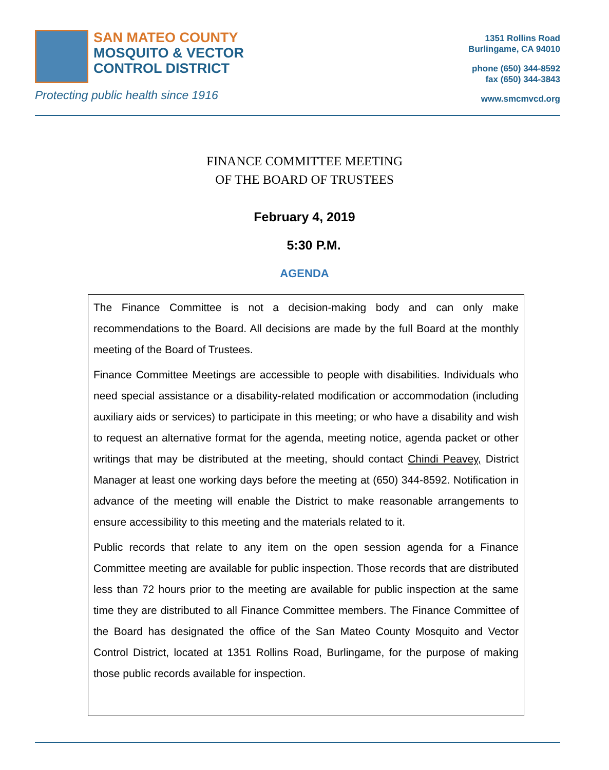SAN MATEO COUNTY
MOSQUITO & VECTOR
CONTROL DISTRICT
Protecting public health since 1916
1351 Rollins Road
Burlingame, CA 94010
phone (650) 344-8592
fax (650) 344-3843
www.smcmvcd.org
FINANCE COMMITTEE MEETING
OF THE BOARD OF TRUSTEES
February 4, 2019
5:30 P.M.
AGENDA
The Finance Committee is not a decision-making body and can only make recommendations to the Board. All decisions are made by the full Board at the monthly meeting of the Board of Trustees.
Finance Committee Meetings are accessible to people with disabilities. Individuals who need special assistance or a disability-related modification or accommodation (including auxiliary aids or services) to participate in this meeting; or who have a disability and wish to request an alternative format for the agenda, meeting notice, agenda packet or other writings that may be distributed at the meeting, should contact Chindi Peavey, District Manager at least one working days before the meeting at (650) 344-8592. Notification in advance of the meeting will enable the District to make reasonable arrangements to ensure accessibility to this meeting and the materials related to it.
Public records that relate to any item on the open session agenda for a Finance Committee meeting are available for public inspection. Those records that are distributed less than 72 hours prior to the meeting are available for public inspection at the same time they are distributed to all Finance Committee members. The Finance Committee of the Board has designated the office of the San Mateo County Mosquito and Vector Control District, located at 1351 Rollins Road, Burlingame, for the purpose of making those public records available for inspection.